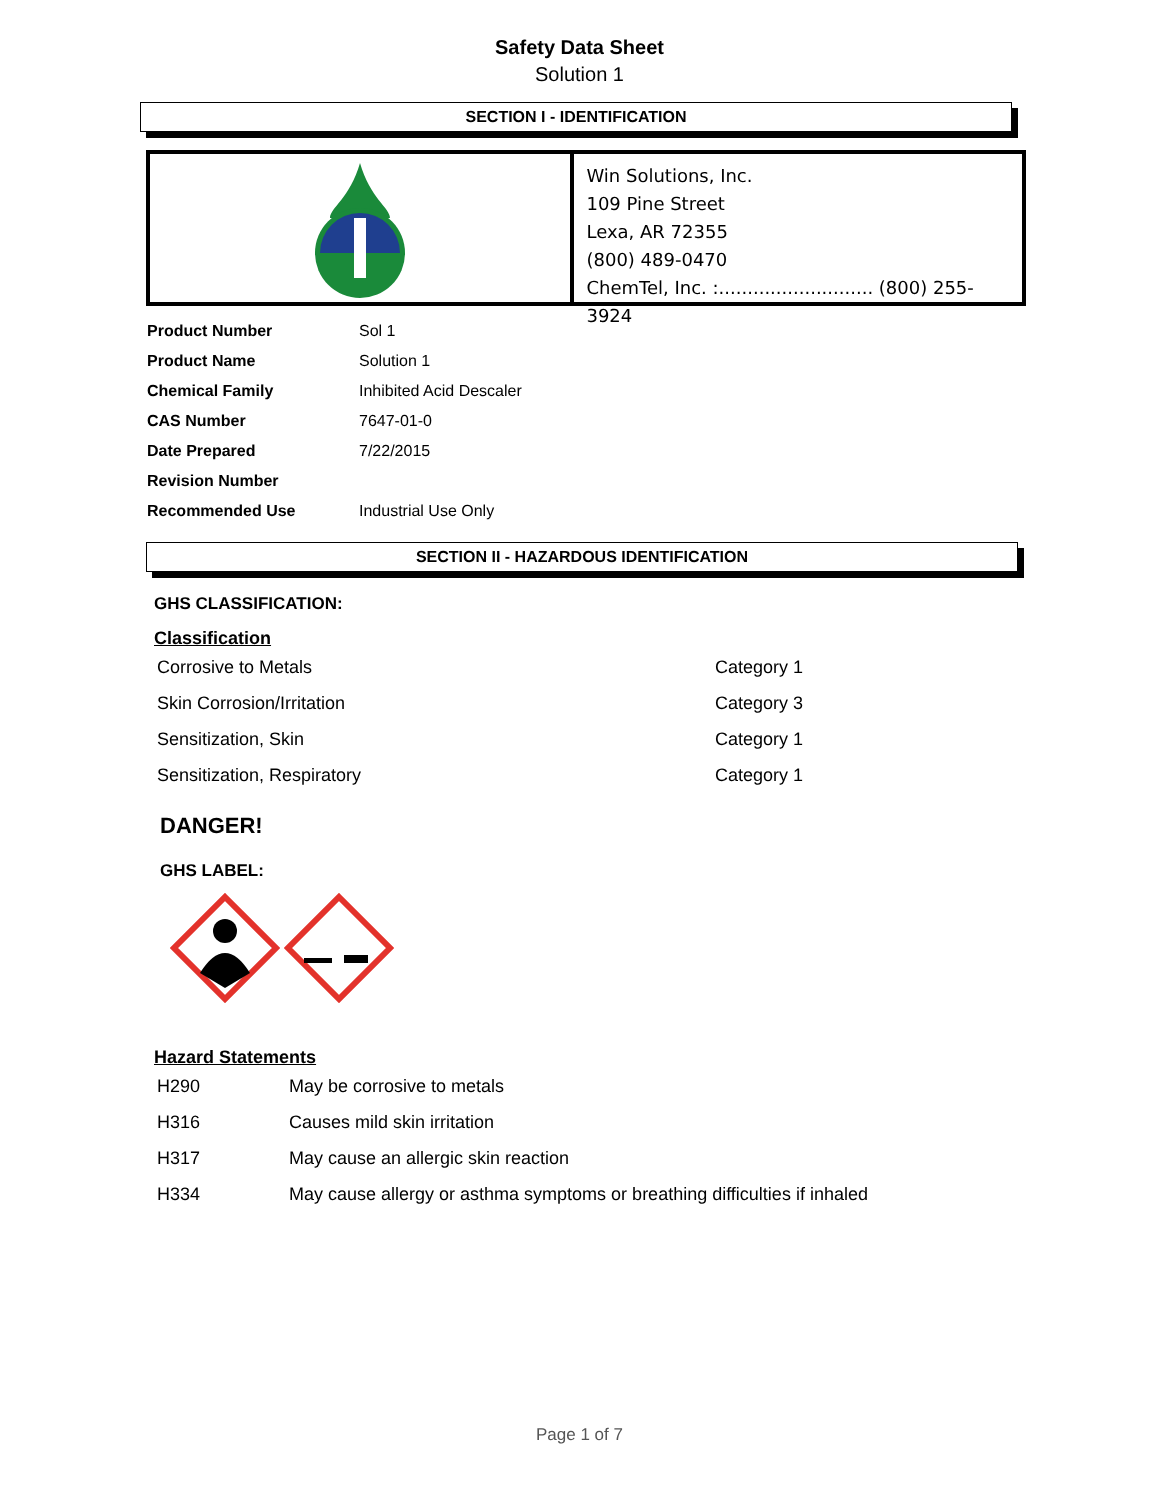Safety Data Sheet
Solution 1
SECTION I - IDENTIFICATION
Win Solutions, Inc.
109 Pine Street
Lexa, AR 72355
(800) 489-0470
ChemTel, Inc. :........................... (800) 255-3924
| Product Number | Sol 1 |
| Product Name | Solution 1 |
| Chemical Family | Inhibited Acid Descaler |
| CAS Number | 7647-01-0 |
| Date Prepared | 7/22/2015 |
| Revision Number | |
| Recommended Use | Industrial Use Only |
SECTION II - HAZARDOUS IDENTIFICATION
GHS CLASSIFICATION:
Classification
| Corrosive to Metals | Category 1 |
| Skin Corrosion/Irritation | Category 3 |
| Sensitization, Skin | Category 1 |
| Sensitization, Respiratory | Category 1 |
DANGER!
GHS LABEL:
Hazard Statements
| H290 | May be corrosive to metals |
| H316 | Causes mild skin irritation |
| H317 | May cause an allergic skin reaction |
| H334 | May cause allergy or asthma symptoms or breathing difficulties if inhaled |
Page 1 of 7